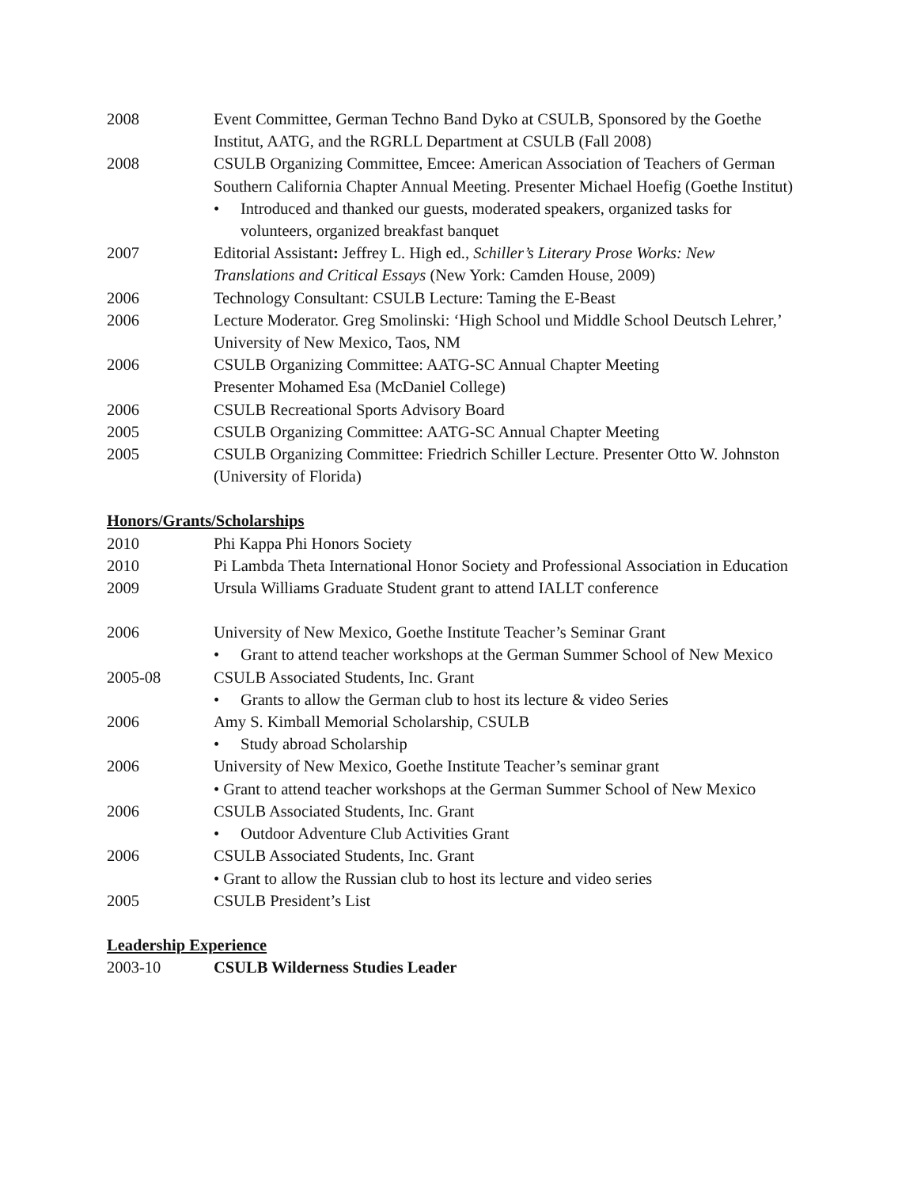2008 Event Committee, German Techno Band Dyko at CSULB, Sponsored by the Goethe Institut, AATG, and the RGRLL Department at CSULB (Fall 2008)
2008 CSULB Organizing Committee, Emcee: American Association of Teachers of German Southern California Chapter Annual Meeting. Presenter Michael Hoefig (Goethe Institut)
• Introduced and thanked our guests, moderated speakers, organized tasks for volunteers, organized breakfast banquet
2007 Editorial Assistant: Jeffrey L. High ed., Schiller’s Literary Prose Works: New Translations and Critical Essays (New York: Camden House, 2009)
2006 Technology Consultant: CSULB Lecture: Taming the E-Beast
2006 Lecture Moderator. Greg Smolinski: ‘High School und Middle School Deutsch Lehrer,’ University of New Mexico, Taos, NM
2006 CSULB Organizing Committee: AATG-SC Annual Chapter Meeting
Presenter Mohamed Esa (McDaniel College)
2006 CSULB Recreational Sports Advisory Board
2005 CSULB Organizing Committee: AATG-SC Annual Chapter Meeting
2005 CSULB Organizing Committee: Friedrich Schiller Lecture. Presenter Otto W. Johnston (University of Florida)
Honors/Grants/Scholarships
2010 Phi Kappa Phi Honors Society
2010 Pi Lambda Theta International Honor Society and Professional Association in Education
2009 Ursula Williams Graduate Student grant to attend IALLT conference
2006 University of New Mexico, Goethe Institute Teacher’s Seminar Grant
• Grant to attend teacher workshops at the German Summer School of New Mexico
2005-08 CSULB Associated Students, Inc. Grant
• Grants to allow the German club to host its lecture & video Series
2006 Amy S. Kimball Memorial Scholarship, CSULB
• Study abroad Scholarship
2006 University of New Mexico, Goethe Institute Teacher’s seminar grant
• Grant to attend teacher workshops at the German Summer School of New Mexico
2006 CSULB Associated Students, Inc. Grant
• Outdoor Adventure Club Activities Grant
2006 CSULB Associated Students, Inc. Grant
• Grant to allow the Russian club to host its lecture and video series
2005 CSULB President’s List
Leadership Experience
2003-10 CSULB Wilderness Studies Leader